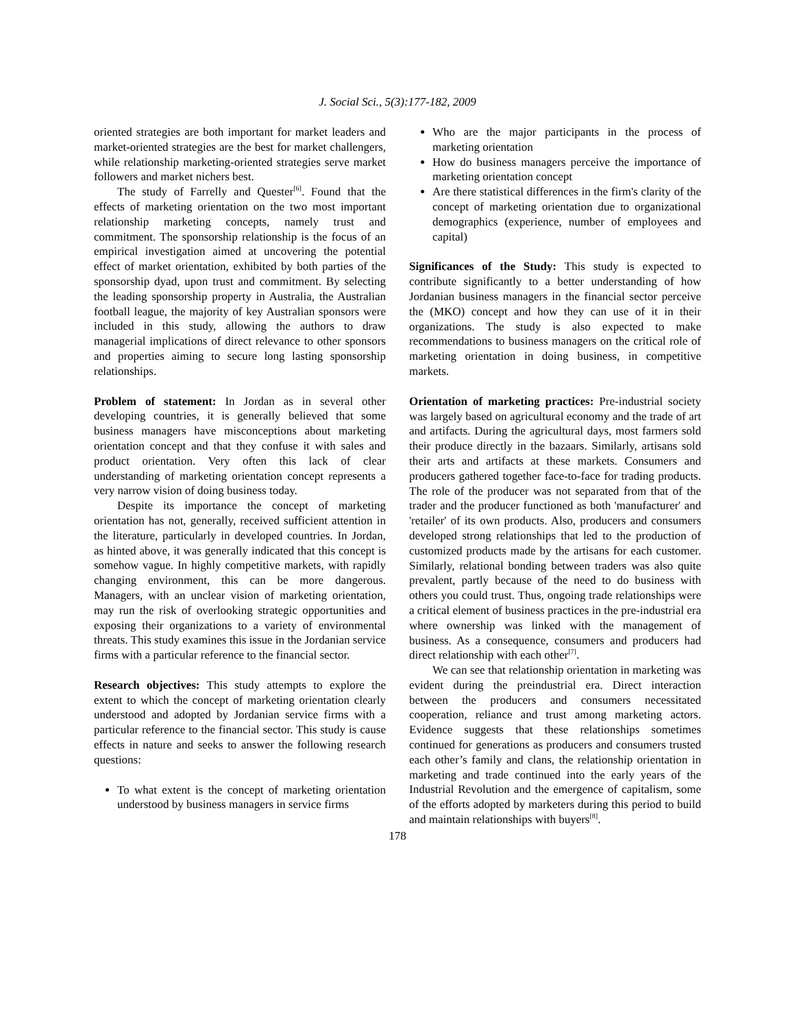J. Social Sci., 5(3):177-182, 2009
oriented strategies are both important for market leaders and market-oriented strategies are the best for market challengers, while relationship marketing-oriented strategies serve market followers and market nichers best.
The study of Farrelly and Quester<sup>[6]</sup>. Found that the effects of marketing orientation on the two most important relationship marketing concepts, namely trust and commitment. The sponsorship relationship is the focus of an empirical investigation aimed at uncovering the potential effect of market orientation, exhibited by both parties of the sponsorship dyad, upon trust and commitment. By selecting the leading sponsorship property in Australia, the Australian football league, the majority of key Australian sponsors were included in this study, allowing the authors to draw managerial implications of direct relevance to other sponsors and properties aiming to secure long lasting sponsorship relationships.
Problem of statement: In Jordan as in several other developing countries, it is generally believed that some business managers have misconceptions about marketing orientation concept and that they confuse it with sales and product orientation. Very often this lack of clear understanding of marketing orientation concept represents a very narrow vision of doing business today.
Despite its importance the concept of marketing orientation has not, generally, received sufficient attention in the literature, particularly in developed countries. In Jordan, as hinted above, it was generally indicated that this concept is somehow vague. In highly competitive markets, with rapidly changing environment, this can be more dangerous. Managers, with an unclear vision of marketing orientation, may run the risk of overlooking strategic opportunities and exposing their organizations to a variety of environmental threats. This study examines this issue in the Jordanian service firms with a particular reference to the financial sector.
Research objectives: This study attempts to explore the extent to which the concept of marketing orientation clearly understood and adopted by Jordanian service firms with a particular reference to the financial sector. This study is cause effects in nature and seeks to answer the following research questions:
To what extent is the concept of marketing orientation understood by business managers in service firms
Who are the major participants in the process of marketing orientation
How do business managers perceive the importance of marketing orientation concept
Are there statistical differences in the firm's clarity of the concept of marketing orientation due to organizational demographics (experience, number of employees and capital)
Significances of the Study: This study is expected to contribute significantly to a better understanding of how Jordanian business managers in the financial sector perceive the (MKO) concept and how they can use of it in their organizations. The study is also expected to make recommendations to business managers on the critical role of marketing orientation in doing business, in competitive markets.
Orientation of marketing practices: Pre-industrial society was largely based on agricultural economy and the trade of art and artifacts. During the agricultural days, most farmers sold their produce directly in the bazaars. Similarly, artisans sold their arts and artifacts at these markets. Consumers and producers gathered together face-to-face for trading products. The role of the producer was not separated from that of the trader and the producer functioned as both 'manufacturer' and 'retailer' of its own products. Also, producers and consumers developed strong relationships that led to the production of customized products made by the artisans for each customer. Similarly, relational bonding between traders was also quite prevalent, partly because of the need to do business with others you could trust. Thus, ongoing trade relationships were a critical element of business practices in the pre-industrial era where ownership was linked with the management of business. As a consequence, consumers and producers had direct relationship with each other<sup>[7]</sup>.
We can see that relationship orientation in marketing was evident during the preindustrial era. Direct interaction between the producers and consumers necessitated cooperation, reliance and trust among marketing actors. Evidence suggests that these relationships sometimes continued for generations as producers and consumers trusted each other’s family and clans, the relationship orientation in marketing and trade continued into the early years of the Industrial Revolution and the emergence of capitalism, some of the efforts adopted by marketers during this period to build and maintain relationships with buyers<sup>[8]</sup>.
178